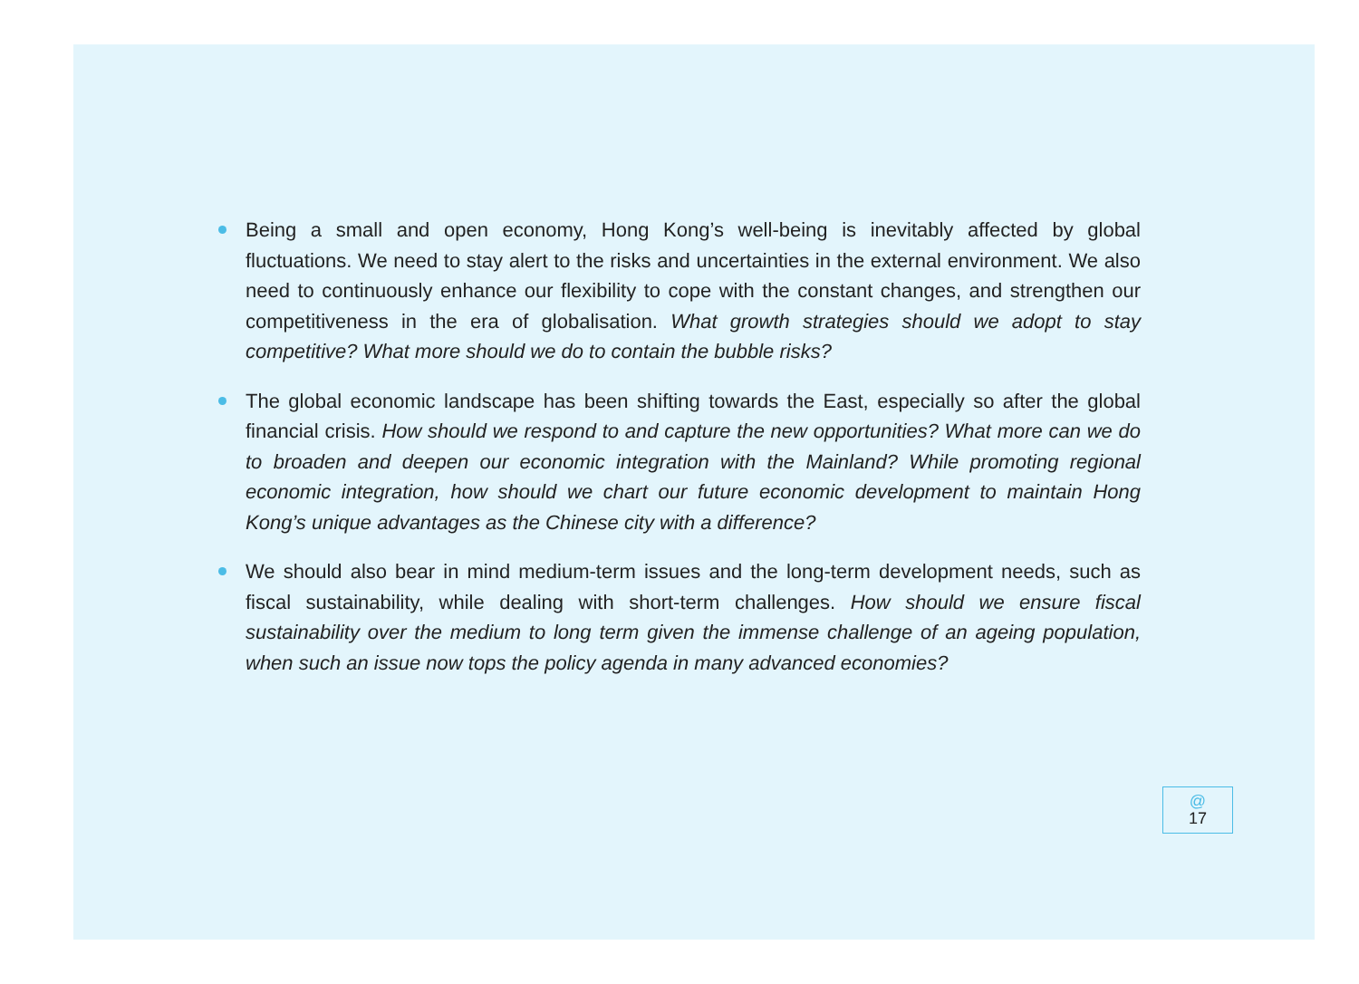Being a small and open economy, Hong Kong’s well-being is inevitably affected by global fluctuations. We need to stay alert to the risks and uncertainties in the external environment. We also need to continuously enhance our flexibility to cope with the constant changes, and strengthen our competitiveness in the era of globalisation. What growth strategies should we adopt to stay competitive? What more should we do to contain the bubble risks?
The global economic landscape has been shifting towards the East, especially so after the global financial crisis. How should we respond to and capture the new opportunities? What more can we do to broaden and deepen our economic integration with the Mainland? While promoting regional economic integration, how should we chart our future economic development to maintain Hong Kong’s unique advantages as the Chinese city with a difference?
We should also bear in mind medium-term issues and the long-term development needs, such as fiscal sustainability, while dealing with short-term challenges. How should we ensure fiscal sustainability over the medium to long term given the immense challenge of an ageing population, when such an issue now tops the policy agenda in many advanced economies?
@
17